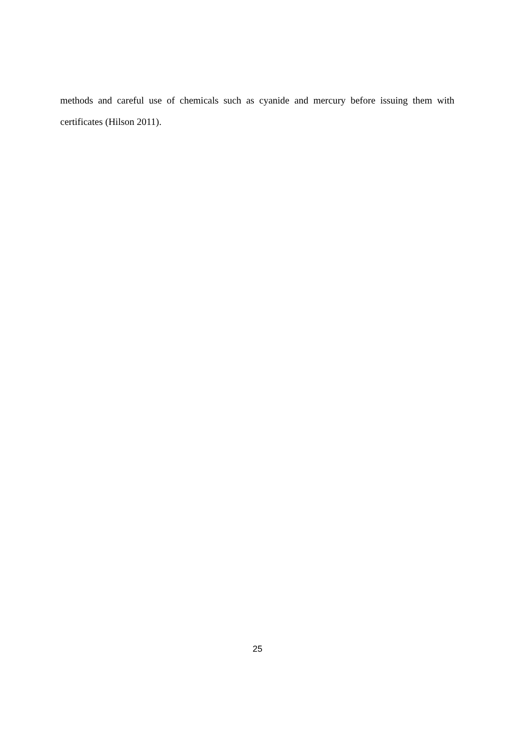methods and careful use of chemicals such as cyanide and mercury before issuing them with certificates (Hilson 2011).
25